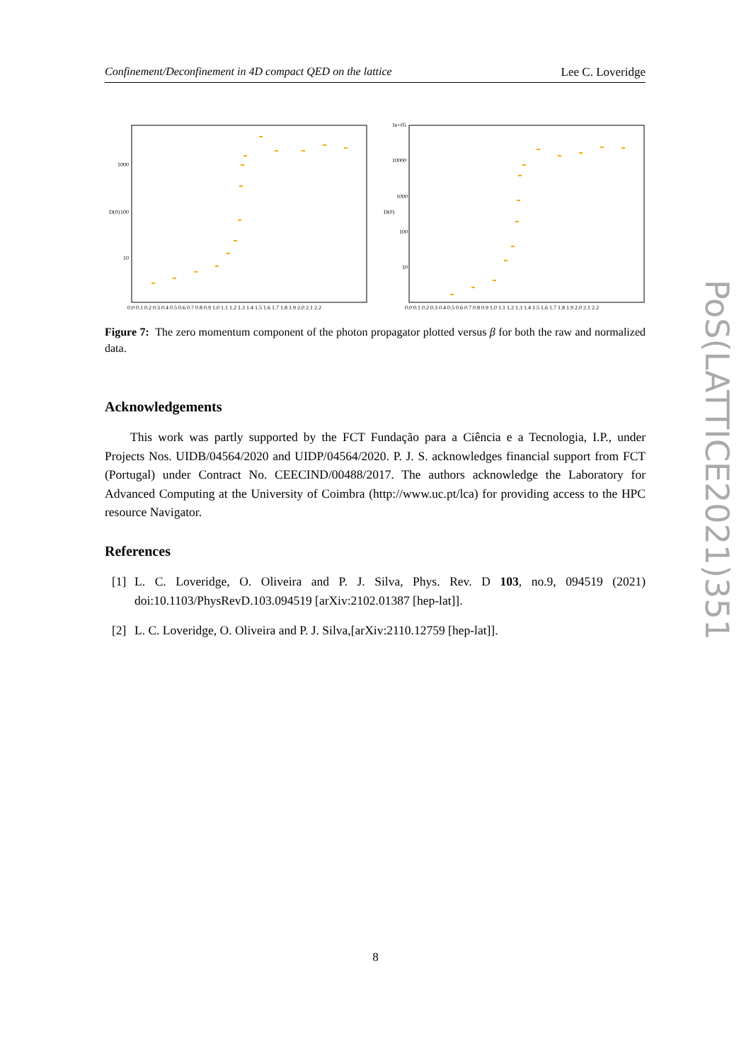Confinement/Deconfinement in 4D compact QED on the lattice Lee C. Loveridge
D(0)
1000
100
10
0.0 0.1 0.2 0.3 0.4 0.5 0.6 0.7 0.8 0.9 1.0 1.1 1.2 1.3 1.4 1.5 1.6 1.7 1.8 1.9 2.0 2.1 2.2
D(0)
10000
1000
100
10
1e+05
0.0 0.1 0.2 0.3 0.4 0.5 0.6 0.7 0.8 0.9 1.0 1.1 1.2 1.3 1.4 1.5 1.6 1.7 1.8 1.9 2.0 2.1 2.2
Figure 7: The zero momentum component of the photon propagator plotted versus β for both the raw and normalized data.
Acknowledgements
This work was partly supported by the FCT Fundação para a Ciência e a Tecnologia, I.P., under Projects Nos. UIDB/04564/2020 and UIDP/04564/2020. P. J. S. acknowledges financial support from FCT (Portugal) under Contract No. CEECIND/00488/2017. The authors acknowledge the Laboratory for Advanced Computing at the University of Coimbra (http://www.uc.pt/lca) for providing access to the HPC resource Navigator.
References
[1] L. C. Loveridge, O. Oliveira and P. J. Silva, Phys. Rev. D 103, no.9, 094519 (2021) doi:10.1103/PhysRevD.103.094519 [arXiv:2102.01387 [hep-lat]].
[2] L. C. Loveridge, O. Oliveira and P. J. Silva,[arXiv:2110.12759 [hep-lat]].
8
PoS(LATTICE2021)351